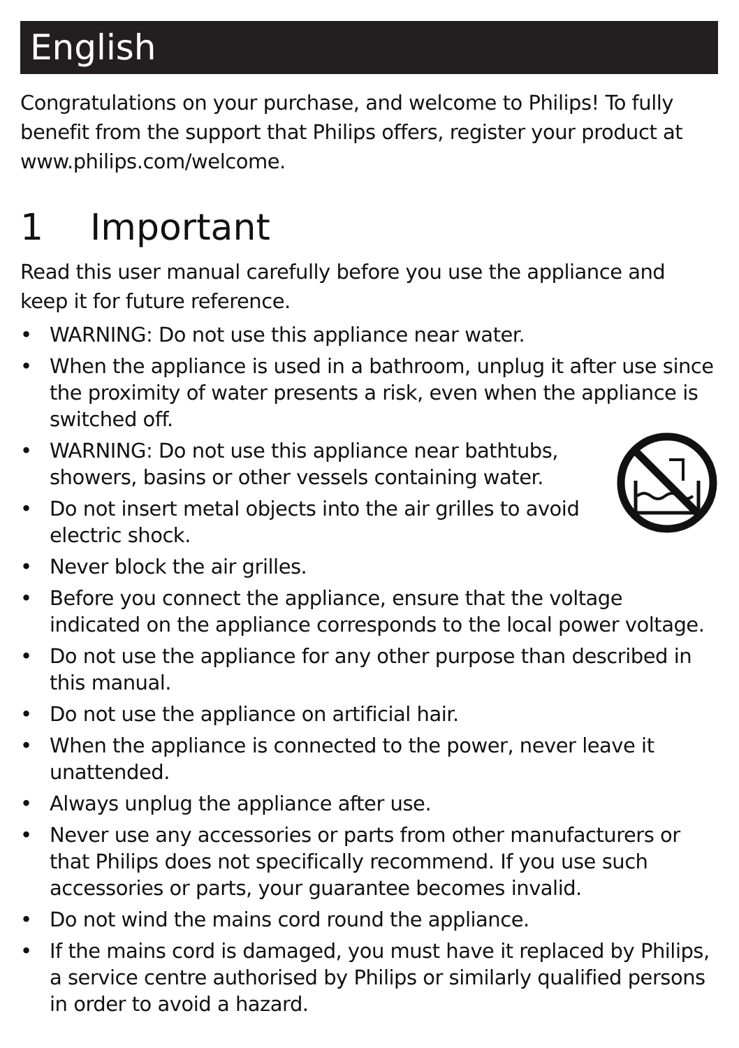English
Congratulations on your purchase, and welcome to Philips! To fully benefit from the support that Philips offers, register your product at www.philips.com/welcome.
1 Important
Read this user manual carefully before you use the appliance and keep it for future reference.
• WARNING: Do not use this appliance near water.
• When the appliance is used in a bathroom, unplug it after use since the proximity of water presents a risk, even when the appliance is switched off.
• WARNING: Do not use this appliance near bathtubs, showers, basins or other vessels containing water.
• Do not insert metal objects into the air grilles to avoid electric shock.
• Never block the air grilles.
• Before you connect the appliance, ensure that the voltage indicated on the appliance corresponds to the local power voltage.
• Do not use the appliance for any other purpose than described in this manual.
• Do not use the appliance on artificial hair.
• When the appliance is connected to the power, never leave it unattended.
• Always unplug the appliance after use.
• Never use any accessories or parts from other manufacturers or that Philips does not specifically recommend. If you use such accessories or parts, your guarantee becomes invalid.
• Do not wind the mains cord round the appliance.
• If the mains cord is damaged, you must have it replaced by Philips, a service centre authorised by Philips or similarly qualified persons in order to avoid a hazard.